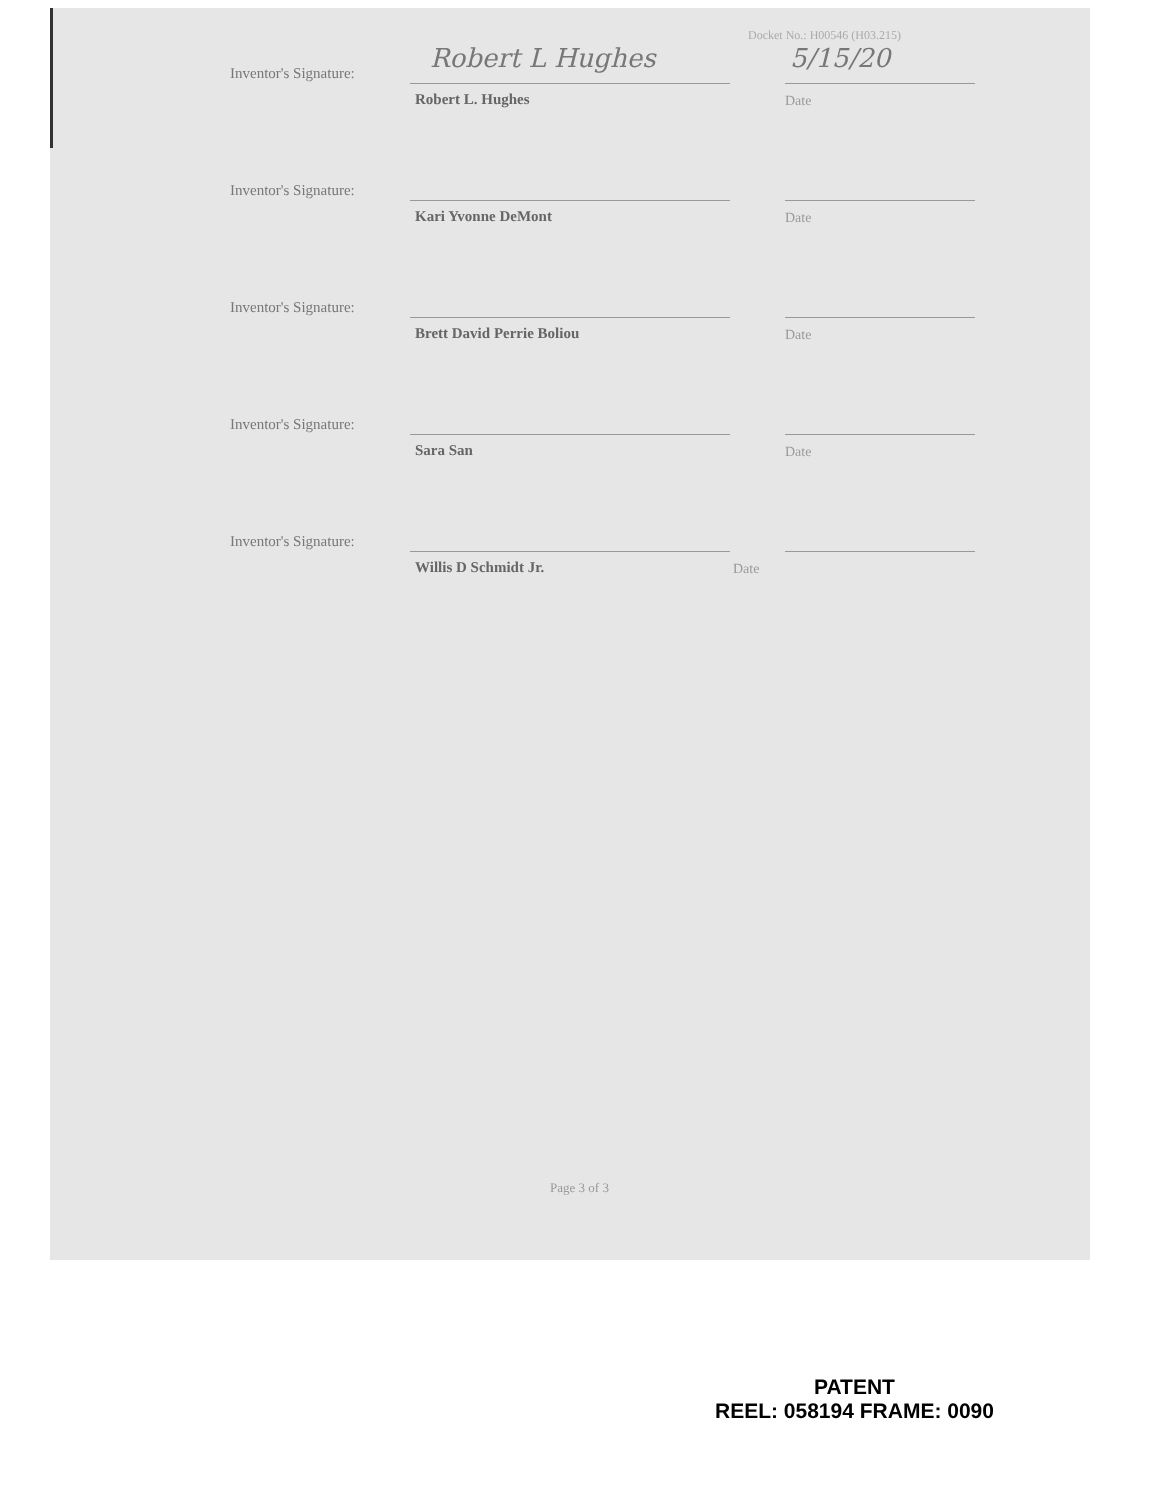Docket No.: H00546 (H03.215)
Inventor's Signature: Robert L Hughes 5/15/20
Robert L. Hughes Date
Inventor's Signature:
Kari Yvonne DeMont Date
Inventor's Signature:
Brett David Perrie Boliou Date
Inventor's Signature:
Sara San Date
Inventor's Signature:
Willis D Schmidt Jr. Date
Page 3 of 3
PATENT
REEL: 058194 FRAME: 0090